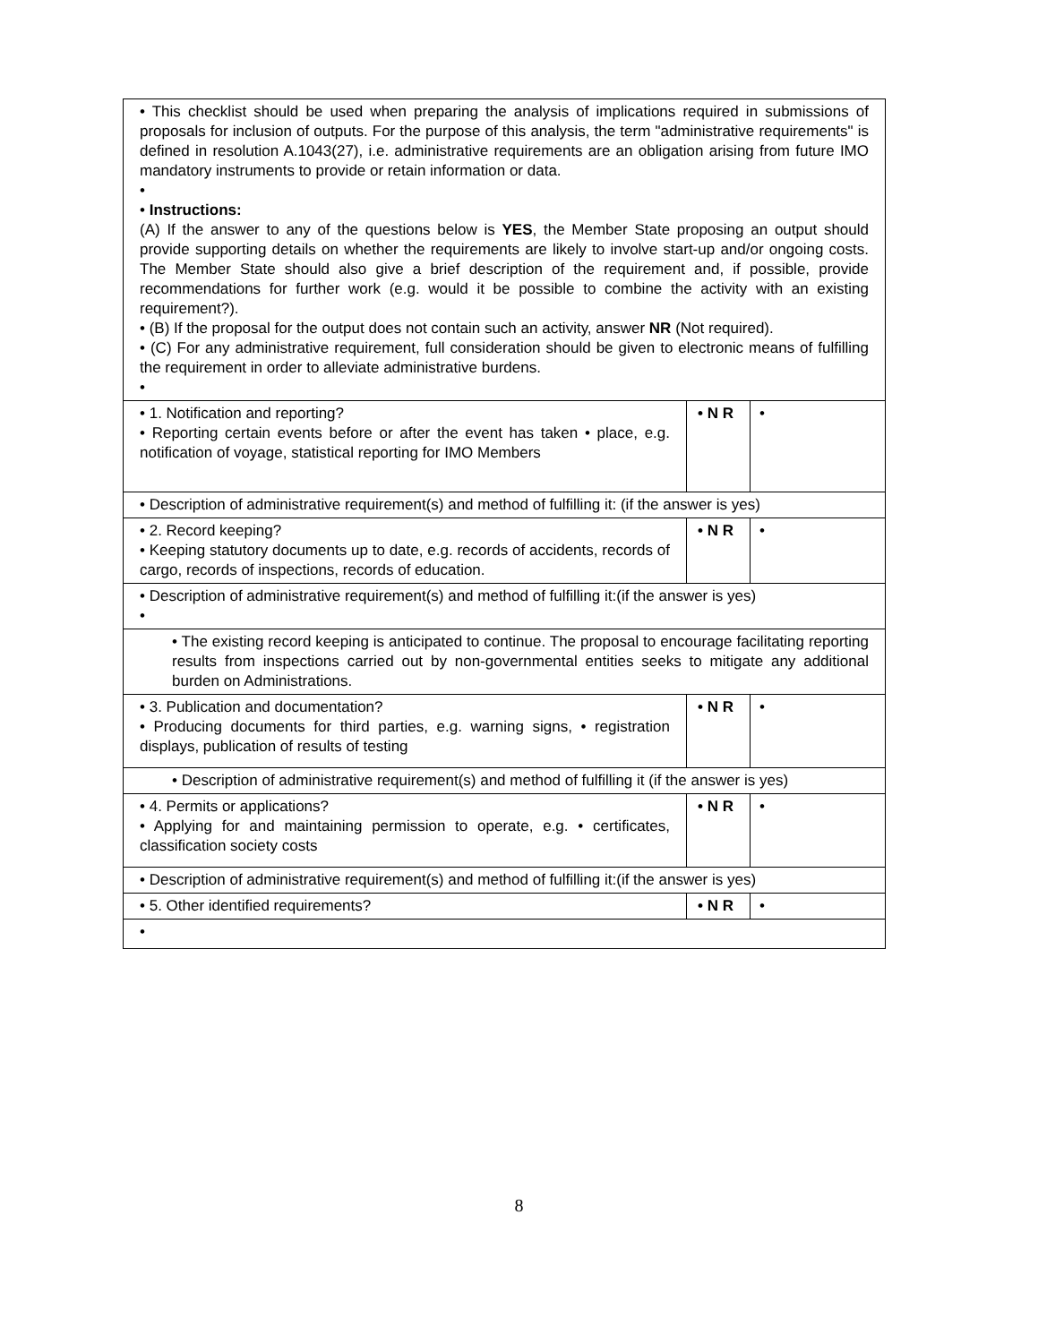| • This checklist should be used when preparing the analysis of implications required in submissions of proposals for inclusion of outputs. For the purpose of this analysis, the term "administrative requirements" is defined in resolution A.1043(27), i.e. administrative requirements are an obligation arising from future IMO mandatory instruments to provide or retain information or data. • • Instructions: (A) If the answer to any of the questions below is YES , the Member State proposing an output should provide supporting details on whether the requirements are likely to involve start-up and/or ongoing costs. The Member State should also give a brief description of the requirement and, if possible, provide recommendations for further work (e.g. would it be possible to combine the activity with an existing requirement?). • (B) If the proposal for the output does not contain such an activity, answer NR (Not required). • (C) For any administrative requirement, full consideration should be given to electronic means of fulfilling the requirement in order to alleviate administrative burdens. • | | |
| • 1. Notification and reporting? • Reporting certain events before or after the event has taken • place, e.g. notification of voyage, statistical reporting for IMO Members | • N R | • |
| • Description of administrative requirement(s) and method of fulfilling it: (if the answer is yes) | | |
| • 2. Record keeping? • Keeping statutory documents up to date, e.g. records of accidents, records of cargo, records of inspections, records of education. | • N R | • |
| • Description of administrative requirement(s) and method of fulfilling it:(if the answer is yes) • | | |
| • The existing record keeping is anticipated to continue. The proposal to encourage facilitating reporting results from inspections carried out by non-governmental entities seeks to mitigate any additional burden on Administrations. | | |
| • 3. Publication and documentation? • Producing documents for third parties, e.g. warning signs, • registration displays, publication of results of testing | • N R | • |
| • Description of administrative requirement(s) and method of fulfilling it (if the answer is yes) | | |
| • 4. Permits or applications? • Applying for and maintaining permission to operate, e.g. • certificates, classification society costs | • N R | • |
| • Description of administrative requirement(s) and method of fulfilling it:(if the answer is yes) | | |
| • 5. Other identified requirements? | • N R | • |
| • | | |
8